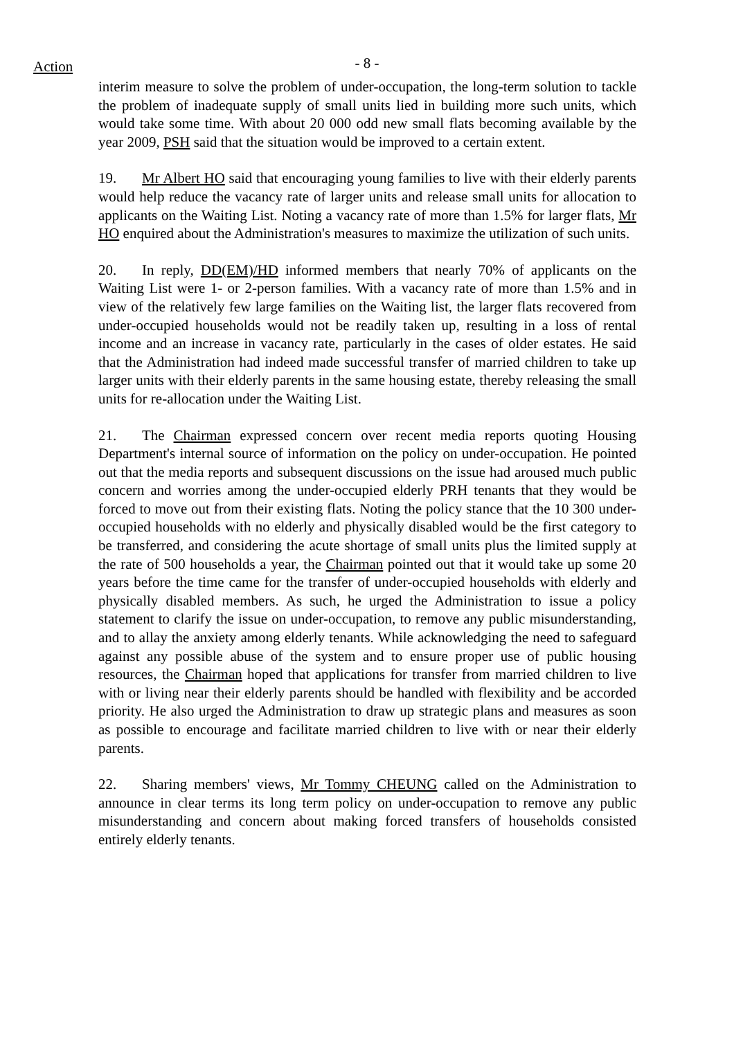Action
- 8 -
interim measure to solve the problem of under-occupation, the long-term solution to tackle the problem of inadequate supply of small units lied in building more such units, which would take some time. With about 20 000 odd new small flats becoming available by the year 2009, PSH said that the situation would be improved to a certain extent.
19. Mr Albert HO said that encouraging young families to live with their elderly parents would help reduce the vacancy rate of larger units and release small units for allocation to applicants on the Waiting List. Noting a vacancy rate of more than 1.5% for larger flats, Mr HO enquired about the Administration's measures to maximize the utilization of such units.
20. In reply, DD(EM)/HD informed members that nearly 70% of applicants on the Waiting List were 1- or 2-person families. With a vacancy rate of more than 1.5% and in view of the relatively few large families on the Waiting list, the larger flats recovered from under-occupied households would not be readily taken up, resulting in a loss of rental income and an increase in vacancy rate, particularly in the cases of older estates. He said that the Administration had indeed made successful transfer of married children to take up larger units with their elderly parents in the same housing estate, thereby releasing the small units for re-allocation under the Waiting List.
21. The Chairman expressed concern over recent media reports quoting Housing Department's internal source of information on the policy on under-occupation. He pointed out that the media reports and subsequent discussions on the issue had aroused much public concern and worries among the under-occupied elderly PRH tenants that they would be forced to move out from their existing flats. Noting the policy stance that the 10 300 under-occupied households with no elderly and physically disabled would be the first category to be transferred, and considering the acute shortage of small units plus the limited supply at the rate of 500 households a year, the Chairman pointed out that it would take up some 20 years before the time came for the transfer of under-occupied households with elderly and physically disabled members. As such, he urged the Administration to issue a policy statement to clarify the issue on under-occupation, to remove any public misunderstanding, and to allay the anxiety among elderly tenants. While acknowledging the need to safeguard against any possible abuse of the system and to ensure proper use of public housing resources, the Chairman hoped that applications for transfer from married children to live with or living near their elderly parents should be handled with flexibility and be accorded priority. He also urged the Administration to draw up strategic plans and measures as soon as possible to encourage and facilitate married children to live with or near their elderly parents.
22. Sharing members' views, Mr Tommy CHEUNG called on the Administration to announce in clear terms its long term policy on under-occupation to remove any public misunderstanding and concern about making forced transfers of households consisted entirely elderly tenants.